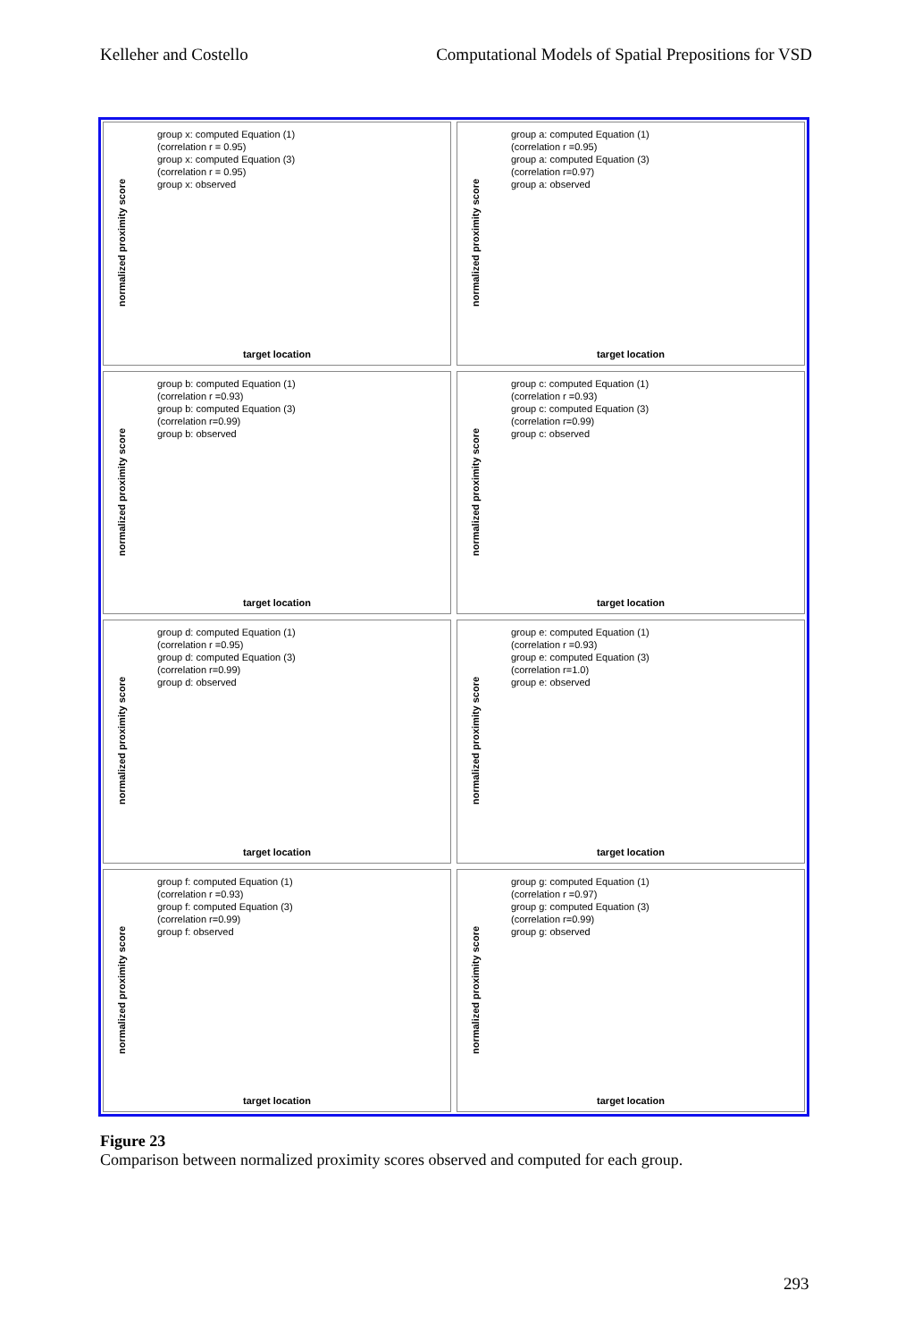Kelleher and Costello Computational Models of Spatial Prepositions for VSD
group x: computed Equation (1)
(correlation r = 0.95)
group x: computed Equation (3)
(correlation r = 0.95)
group x: observed
normalized proximity score
target location
group a: computed Equation (1)
(correlation r =0.95)
group a: computed Equation (3)
(correlation r=0.97)
group a: observed
normalized proximity score
target location
group b: computed Equation (1)
(correlation r =0.93)
group b: computed Equation (3)
(correlation r=0.99)
group b: observed
normalized proximity score
target location
group c: computed Equation (1)
(correlation r =0.93)
group c: computed Equation (3)
(correlation r=0.99)
group c: observed
normalized proximity score
target location
group d: computed Equation (1)
(correlation r =0.95)
group d: computed Equation (3)
(correlation r=0.99)
group d: observed
normalized proximity score
target location
group e: computed Equation (1)
(correlation r =0.93)
group e: computed Equation (3)
(correlation r=1.0)
group e: observed
normalized proximity score
target location
group f: computed Equation (1)
(correlation r =0.93)
group f: computed Equation (3)
(correlation r=0.99)
group f: observed
normalized proximity score
target location
group g: computed Equation (1)
(correlation r =0.97)
group g: computed Equation (3)
(correlation r=0.99)
group g: observed
normalized proximity score
target location
Figure 23
Comparison between normalized proximity scores observed and computed for each group.
293